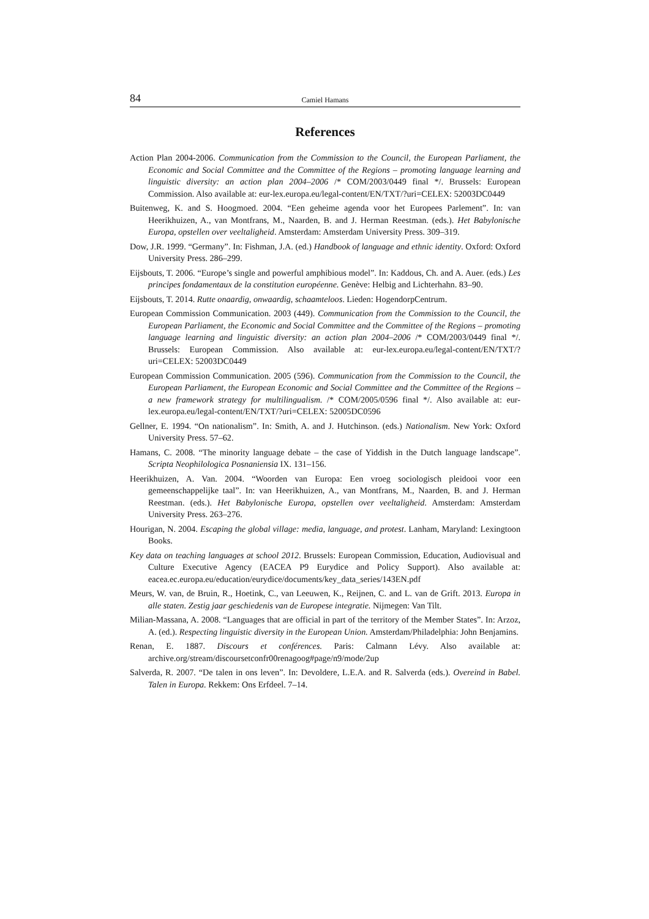84 Camiel Hamans
References
Action Plan 2004-2006. Communication from the Commission to the Council, the European Parliament, the Economic and Social Committee and the Committee of the Regions – promoting language learning and linguistic diversity: an action plan 2004–2006 /* COM/2003/0449 final */. Brussels: European Commission. Also available at: eur-lex.europa.eu/legal-content/EN/TXT/?uri=CELEX: 52003DC0449
Buitenweg, K. and S. Hoogmoed. 2004. “Een geheime agenda voor het Europees Parlement”. In: van Heerikhuizen, A., van Montfrans, M., Naarden, B. and J. Herman Reestman. (eds.). Het Babylonische Europa, opstellen over veeltaligheid. Amsterdam: Amsterdam University Press. 309–319.
Dow, J.R. 1999. “Germany”. In: Fishman, J.A. (ed.) Handbook of language and ethnic identity. Oxford: Oxford University Press. 286–299.
Eijsbouts, T. 2006. “Europe’s single and powerful amphibious model”. In: Kaddous, Ch. and A. Auer. (eds.) Les principes fondamentaux de la constitution européenne. Genève: Helbig and Lichterhahn. 83–90.
Eijsbouts, T. 2014. Rutte onaardig, onwaardig, schaamteloos. Lieden: HogendorpCentrum.
European Commission Communication. 2003 (449). Communication from the Commission to the Council, the European Parliament, the Economic and Social Committee and the Committee of the Regions – promoting language learning and linguistic diversity: an action plan 2004–2006 /* COM/2003/0449 final */. Brussels: European Commission. Also available at: eur-lex.europa.eu/legal-content/EN/TXT/?uri=CELEX: 52003DC0449
European Commission Communication. 2005 (596). Communication from the Commission to the Council, the European Parliament, the European Economic and Social Committee and the Committee of the Regions – a new framework strategy for multilingualism. /* COM/2005/0596 final */. Also available at: eur-lex.europa.eu/legal-content/EN/TXT/?uri=CELEX: 52005DC0596
Gellner, E. 1994. “On nationalism”. In: Smith, A. and J. Hutchinson. (eds.) Nationalism. New York: Oxford University Press. 57–62.
Hamans, C. 2008. “The minority language debate – the case of Yiddish in the Dutch language landscape”. Scripta Neophilologica Posnaniensia IX. 131–156.
Heerikhuizen, A. Van. 2004. “Woorden van Europa: Een vroeg sociologisch pleidooi voor een gemeenschappelijke taal”. In: van Heerikhuizen, A., van Montfrans, M., Naarden, B. and J. Herman Reestman. (eds.). Het Babylonische Europa, opstellen over veeltaligheid. Amsterdam: Amsterdam University Press. 263–276.
Hourigan, N. 2004. Escaping the global village: media, language, and protest. Lanham, Maryland: Lexingtoon Books.
Key data on teaching languages at school 2012. Brussels: European Commission, Education, Audiovisual and Culture Executive Agency (EACEA P9 Eurydice and Policy Support). Also available at: eacea.ec.europa.eu/education/eurydice/documents/key_data_series/143EN.pdf
Meurs, W. van, de Bruin, R., Hoetink, C., van Leeuwen, K., Reijnen, C. and L. van de Grift. 2013. Europa in alle staten. Zestig jaar geschiedenis van de Europese integratie. Nijmegen: Van Tilt.
Milian-Massana, A. 2008. “Languages that are official in part of the territory of the Member States”. In: Arzoz, A. (ed.). Respecting linguistic diversity in the European Union. Amsterdam/Philadelphia: John Benjamins.
Renan, E. 1887. Discours et conférences. Paris: Calmann Lévy. Also available at: archive.org/stream/discoursetconfr00renagoog#page/n9/mode/2up
Salverda, R. 2007. “De talen in ons leven”. In: Devoldere, L.E.A. and R. Salverda (eds.). Overeind in Babel. Talen in Europa. Rekkem: Ons Erfdeel. 7–14.